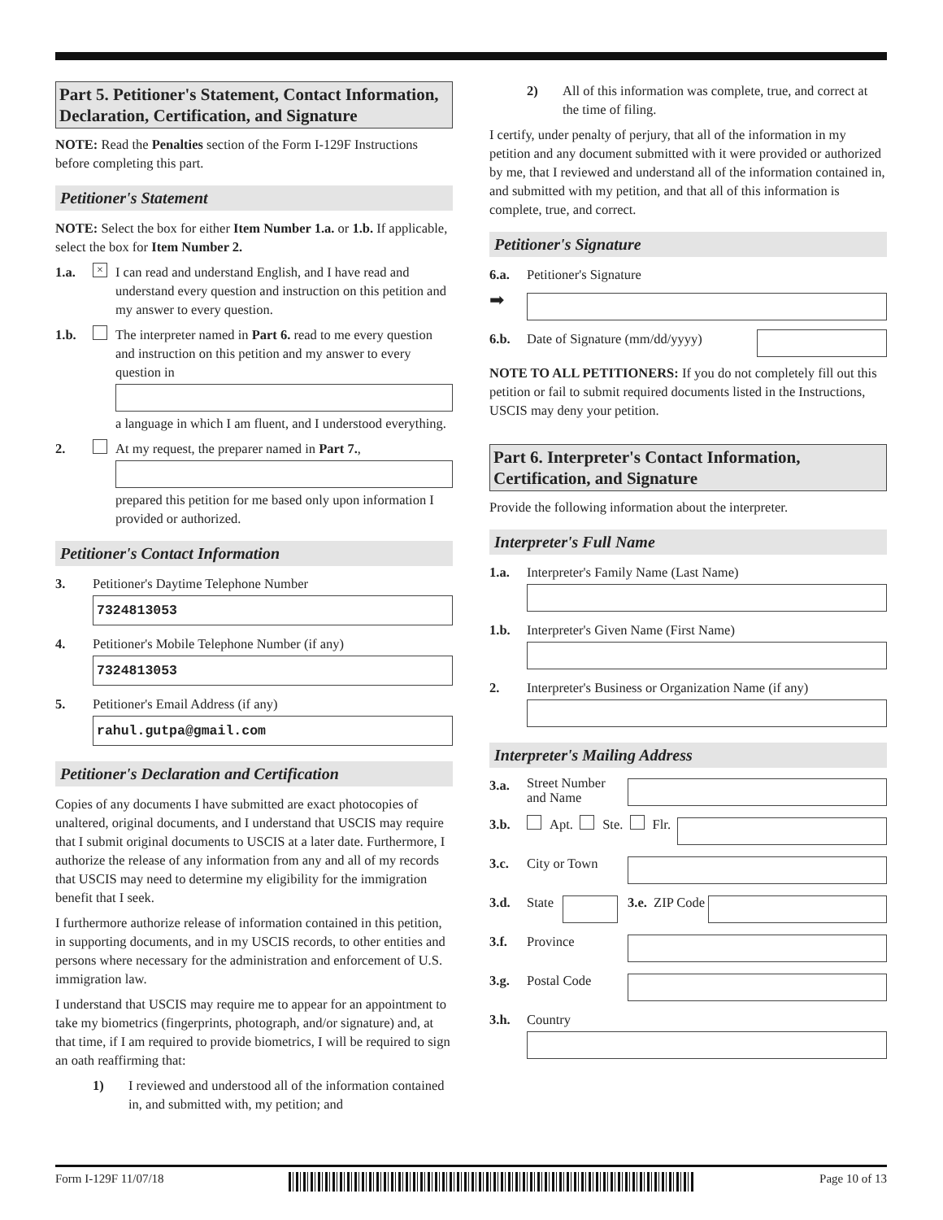Part 5. Petitioner's Statement, Contact Information, Declaration, Certification, and Signature
NOTE: Read the Penalties section of the Form I-129F Instructions before completing this part.
Petitioner's Statement
NOTE: Select the box for either Item Number 1.a. or 1.b. If applicable, select the box for Item Number 2.
1.a. × I can read and understand English, and I have read and understand every question and instruction on this petition and my answer to every question.
1.b. The interpreter named in Part 6. read to me every question and instruction on this petition and my answer to every question in
a language in which I am fluent, and I understood everything.
2. At my request, the preparer named in Part 7.,
prepared this petition for me based only upon information I provided or authorized.
Petitioner's Contact Information
3. Petitioner's Daytime Telephone Number
7324813053
4. Petitioner's Mobile Telephone Number (if any)
7324813053
5. Petitioner's Email Address (if any)
rahul.gutpa@gmail.com
Petitioner's Declaration and Certification
Copies of any documents I have submitted are exact photocopies of unaltered, original documents, and I understand that USCIS may require that I submit original documents to USCIS at a later date. Furthermore, I authorize the release of any information from any and all of my records that USCIS may need to determine my eligibility for the immigration benefit that I seek.
I furthermore authorize release of information contained in this petition, in supporting documents, and in my USCIS records, to other entities and persons where necessary for the administration and enforcement of U.S. immigration law.
I understand that USCIS may require me to appear for an appointment to take my biometrics (fingerprints, photograph, and/or signature) and, at that time, if I am required to provide biometrics, I will be required to sign an oath reaffirming that:
1) I reviewed and understood all of the information contained in, and submitted with, my petition; and
2) All of this information was complete, true, and correct at the time of filing.
I certify, under penalty of perjury, that all of the information in my petition and any document submitted with it were provided or authorized by me, that I reviewed and understand all of the information contained in, and submitted with my petition, and that all of this information is complete, true, and correct.
Petitioner's Signature
6.a. Petitioner's Signature
➡
6.b. Date of Signature (mm/dd/yyyy)
NOTE TO ALL PETITIONERS: If you do not completely fill out this petition or fail to submit required documents listed in the Instructions, USCIS may deny your petition.
Part 6. Interpreter's Contact Information, Certification, and Signature
Provide the following information about the interpreter.
Interpreter's Full Name
1.a. Interpreter's Family Name (Last Name)
1.b. Interpreter's Given Name (First Name)
2. Interpreter's Business or Organization Name (if any)
Interpreter's Mailing Address
3.a. Street Number and Name
3.b. Apt. Ste. Flr.
3.c. City or Town
3.d. State
3.e. ZIP Code
3.f. Province
3.g. Postal Code
3.h. Country
Form I-129F 11/07/18 Page 10 of 13